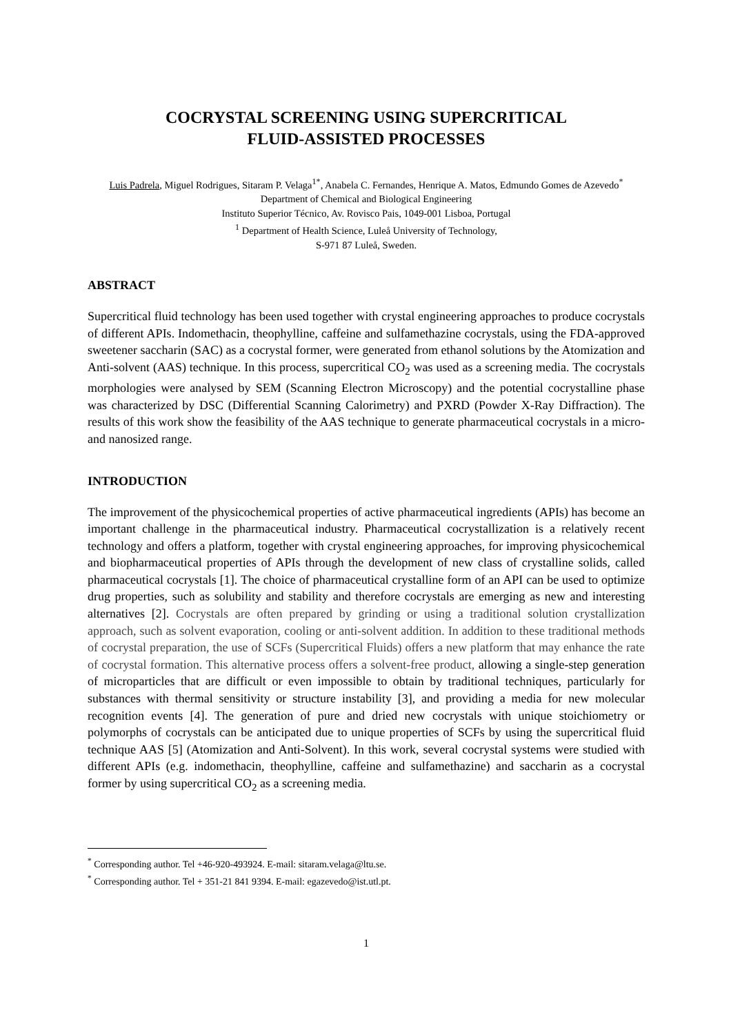COCRYSTAL SCREENING USING SUPERCRITICAL
FLUID-ASSISTED PROCESSES
Luis Padrela, Miguel Rodrigues, Sitaram P. Velaga<sup>1*</sup>, Anabela C. Fernandes, Henrique A. Matos, Edmundo Gomes de Azevedo<sup>*</sup>
Department of Chemical and Biological Engineering
Instituto Superior Técnico, Av. Rovisco Pais, 1049-001 Lisboa, Portugal
<sup>1</sup> Department of Health Science, Luleå University of Technology,
S-971 87 Luleå, Sweden.
ABSTRACT
Supercritical fluid technology has been used together with crystal engineering approaches to produce cocrystals of different APIs. Indomethacin, theophylline, caffeine and sulfamethazine cocrystals, using the FDA-approved sweetener saccharin (SAC) as a cocrystal former, were generated from ethanol solutions by the Atomization and Anti-solvent (AAS) technique. In this process, supercritical CO<sub>2</sub> was used as a screening media. The cocrystals morphologies were analysed by SEM (Scanning Electron Microscopy) and the potential cocrystalline phase was characterized by DSC (Differential Scanning Calorimetry) and PXRD (Powder X-Ray Diffraction). The results of this work show the feasibility of the AAS technique to generate pharmaceutical cocrystals in a micro- and nanosized range.
INTRODUCTION
The improvement of the physicochemical properties of active pharmaceutical ingredients (APIs) has become an important challenge in the pharmaceutical industry. Pharmaceutical cocrystallization is a relatively recent technology and offers a platform, together with crystal engineering approaches, for improving physicochemical and biopharmaceutical properties of APIs through the development of new class of crystalline solids, called pharmaceutical cocrystals [1]. The choice of pharmaceutical crystalline form of an API can be used to optimize drug properties, such as solubility and stability and therefore cocrystals are emerging as new and interesting alternatives [2]. Cocrystals are often prepared by grinding or using a traditional solution crystallization approach, such as solvent evaporation, cooling or anti-solvent addition. In addition to these traditional methods of cocrystal preparation, the use of SCFs (Supercritical Fluids) offers a new platform that may enhance the rate of cocrystal formation. This alternative process offers a solvent-free product, allowing a single-step generation of microparticles that are difficult or even impossible to obtain by traditional techniques, particularly for substances with thermal sensitivity or structure instability [3], and providing a media for new molecular recognition events [4]. The generation of pure and dried new cocrystals with unique stoichiometry or polymorphs of cocrystals can be anticipated due to unique properties of SCFs by using the supercritical fluid technique AAS [5] (Atomization and Anti-Solvent). In this work, several cocrystal systems were studied with different APIs (e.g. indomethacin, theophylline, caffeine and sulfamethazine) and saccharin as a cocrystal former by using supercritical CO<sub>2</sub> as a screening media.
<sup>*</sup> Corresponding author. Tel +46-920-493924. E-mail: sitaram.velaga@ltu.se.
<sup>*</sup> Corresponding author. Tel + 351-21 841 9394. E-mail: egazevedo@ist.utl.pt.
1